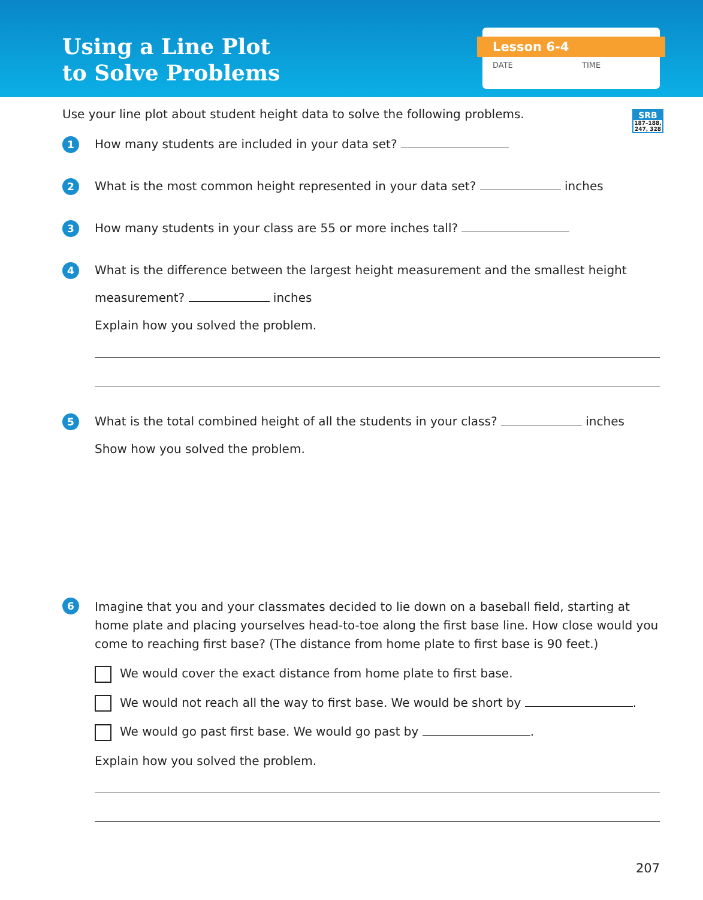Using a Line Plot
to Solve Problems
Lesson 6-4
DATE TIME
SRB
187–188,
247, 328
Use your line plot about student height data to solve the following problems.
1
How many students are included in your data set?
2
What is the most common height represented in your data set? inches
3
How many students in your class are 55 or more inches tall?
4
What is the difference between the largest height measurement and the smallest height
measurement? inches
Explain how you solved the problem.
5
What is the total combined height of all the students in your class? inches
Show how you solved the problem.
6
Imagine that you and your classmates decided to lie down on a baseball field, starting at home plate and placing yourselves head-to-toe along the first base line. How close would you come to reaching first base? (The distance from home plate to first base is 90 feet.)
We would cover the exact distance from home plate to first base.
We would not reach all the way to first base. We would be short by .
We would go past first base. We would go past by .
Explain how you solved the problem.
207